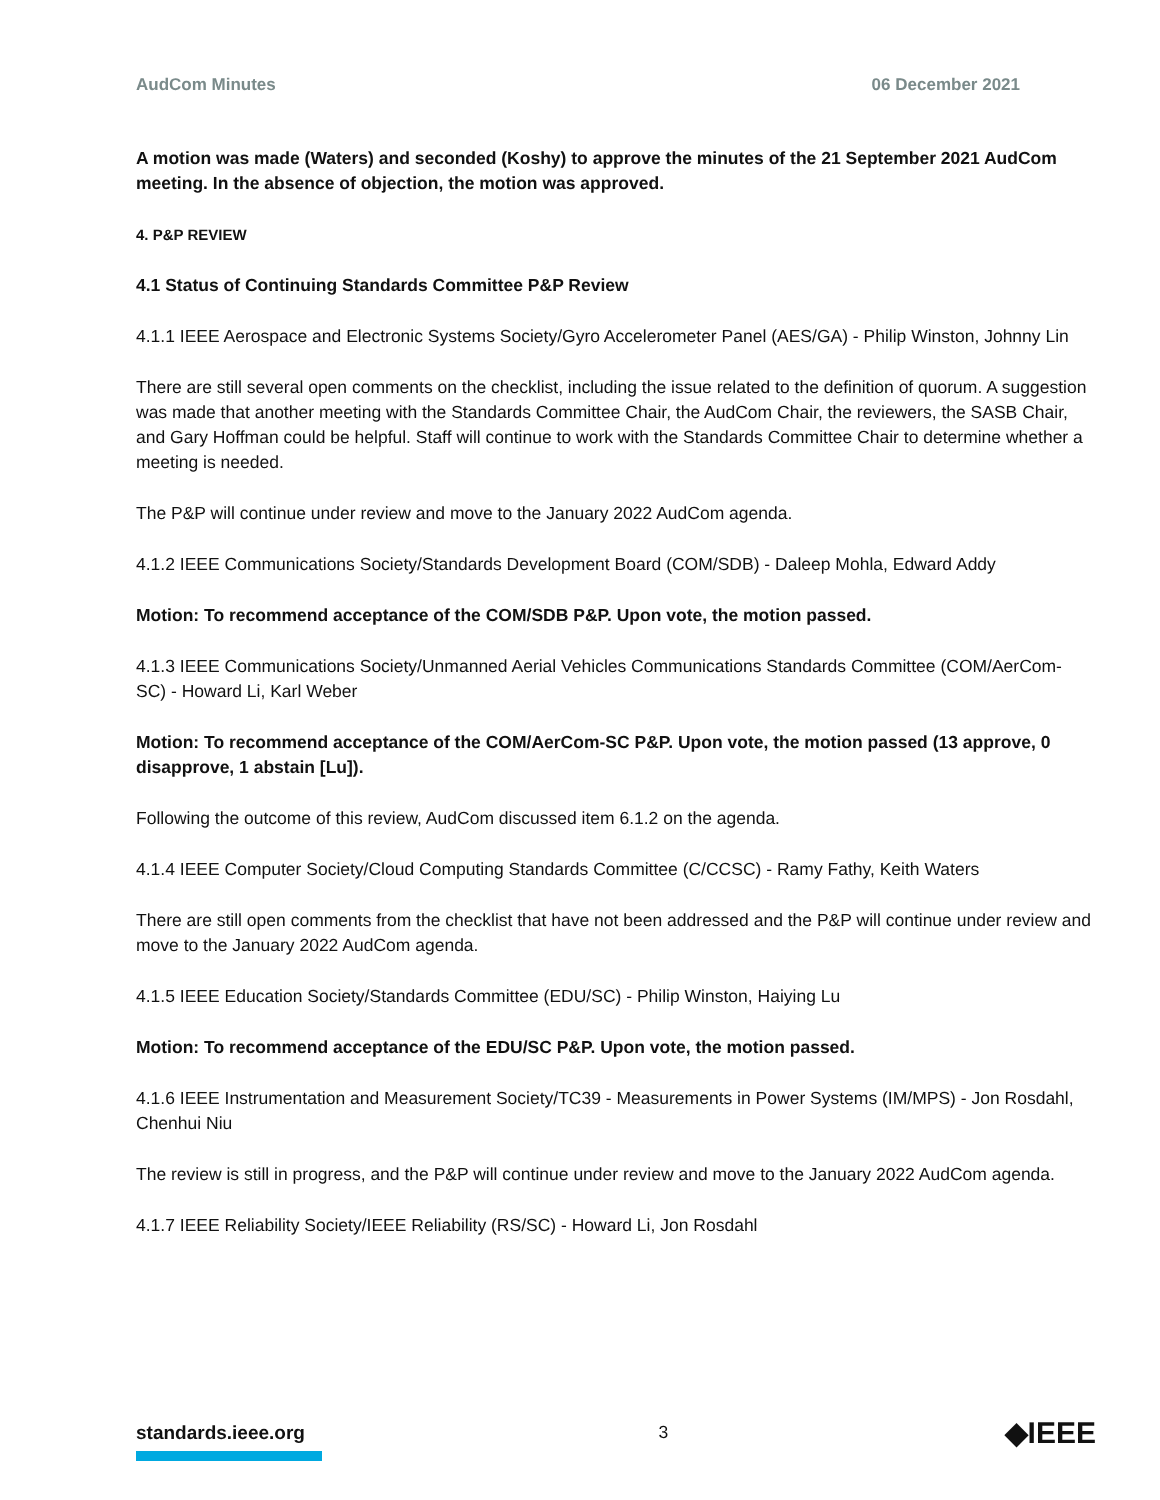AudCom Minutes 06 December 2021
A motion was made (Waters) and seconded (Koshy) to approve the minutes of the 21 September 2021 AudCom meeting. In the absence of objection, the motion was approved.
4. P&P REVIEW
4.1 Status of Continuing Standards Committee P&P Review
4.1.1 IEEE Aerospace and Electronic Systems Society/Gyro Accelerometer Panel (AES/GA) - Philip Winston, Johnny Lin
There are still several open comments on the checklist, including the issue related to the definition of quorum. A suggestion was made that another meeting with the Standards Committee Chair, the AudCom Chair, the reviewers, the SASB Chair, and Gary Hoffman could be helpful. Staff will continue to work with the Standards Committee Chair to determine whether a meeting is needed.
The P&P will continue under review and move to the January 2022 AudCom agenda.
4.1.2 IEEE Communications Society/Standards Development Board (COM/SDB) - Daleep Mohla, Edward Addy
Motion: To recommend acceptance of the COM/SDB P&P. Upon vote, the motion passed.
4.1.3 IEEE Communications Society/Unmanned Aerial Vehicles Communications Standards Committee (COM/AerCom-SC) - Howard Li, Karl Weber
Motion: To recommend acceptance of the COM/AerCom-SC P&P. Upon vote, the motion passed (13 approve, 0 disapprove, 1 abstain [Lu]).
Following the outcome of this review, AudCom discussed item 6.1.2 on the agenda.
4.1.4 IEEE Computer Society/Cloud Computing Standards Committee (C/CCSC) - Ramy Fathy, Keith Waters
There are still open comments from the checklist that have not been addressed and the P&P will continue under review and move to the January 2022 AudCom agenda.
4.1.5 IEEE Education Society/Standards Committee (EDU/SC) - Philip Winston, Haiying Lu
Motion: To recommend acceptance of the EDU/SC P&P. Upon vote, the motion passed.
4.1.6 IEEE Instrumentation and Measurement Society/TC39 - Measurements in Power Systems (IM/MPS) - Jon Rosdahl, Chenhui Niu
The review is still in progress, and the P&P will continue under review and move to the January 2022 AudCom agenda.
4.1.7 IEEE Reliability Society/IEEE Reliability (RS/SC) - Howard Li, Jon Rosdahl
standards.ieee.org
3
◆IEEE